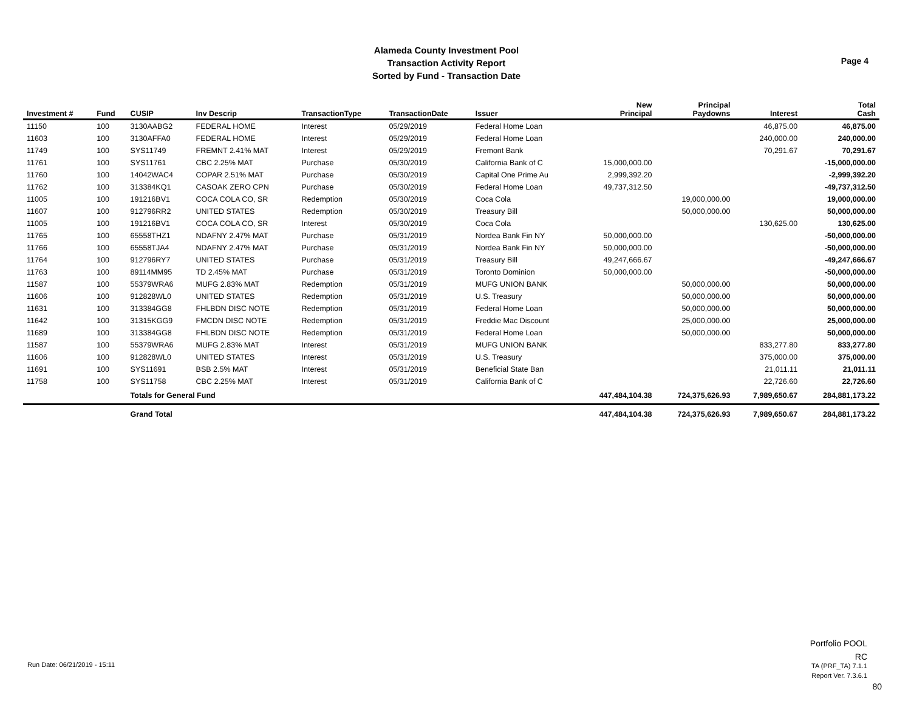Alameda County Investment Pool
Transaction Activity Report
Sorted by Fund - Transaction Date
Page 4
| Investment # | Fund | CUSIP | Inv Descrip | TransactionType | TransactionDate | Issuer | New Principal | Principal Paydowns | Interest | Total Cash |
| --- | --- | --- | --- | --- | --- | --- | --- | --- | --- | --- |
| 11150 | 100 | 3130AABG2 | FEDERAL HOME | Interest | 05/29/2019 | Federal Home Loan | | | 46,875.00 | 46,875.00 |
| 11603 | 100 | 3130AFFA0 | FEDERAL HOME | Interest | 05/29/2019 | Federal Home Loan | | | 240,000.00 | 240,000.00 |
| 11749 | 100 | SYS11749 | FREMNT 2.41% MAT | Interest | 05/29/2019 | Fremont Bank | | | 70,291.67 | 70,291.67 |
| 11761 | 100 | SYS11761 | CBC 2.25% MAT | Purchase | 05/30/2019 | California Bank of C | 15,000,000.00 | | | -15,000,000.00 |
| 11760 | 100 | 14042WAC4 | COPAR 2.51% MAT | Purchase | 05/30/2019 | Capital One Prime Au | 2,999,392.20 | | | -2,999,392.20 |
| 11762 | 100 | 313384KQ1 | CASOAK ZERO CPN | Purchase | 05/30/2019 | Federal Home Loan | 49,737,312.50 | | | -49,737,312.50 |
| 11005 | 100 | 191216BV1 | COCA COLA CO, SR | Redemption | 05/30/2019 | Coca Cola | | 19,000,000.00 | | 19,000,000.00 |
| 11607 | 100 | 912796RR2 | UNITED STATES | Redemption | 05/30/2019 | Treasury Bill | | 50,000,000.00 | | 50,000,000.00 |
| 11005 | 100 | 191216BV1 | COCA COLA CO, SR | Interest | 05/30/2019 | Coca Cola | | | 130,625.00 | 130,625.00 |
| 11765 | 100 | 65558THZ1 | NDAFNY 2.47% MAT | Purchase | 05/31/2019 | Nordea Bank Fin NY | 50,000,000.00 | | | -50,000,000.00 |
| 11766 | 100 | 65558TJA4 | NDAFNY 2.47% MAT | Purchase | 05/31/2019 | Nordea Bank Fin NY | 50,000,000.00 | | | -50,000,000.00 |
| 11764 | 100 | 912796RY7 | UNITED STATES | Purchase | 05/31/2019 | Treasury Bill | 49,247,666.67 | | | -49,247,666.67 |
| 11763 | 100 | 89114MM95 | TD 2.45% MAT | Purchase | 05/31/2019 | Toronto Dominion | 50,000,000.00 | | | -50,000,000.00 |
| 11587 | 100 | 55379WRA6 | MUFG 2.83% MAT | Redemption | 05/31/2019 | MUFG UNION BANK | | 50,000,000.00 | | 50,000,000.00 |
| 11606 | 100 | 912828WL0 | UNITED STATES | Redemption | 05/31/2019 | U.S. Treasury | | 50,000,000.00 | | 50,000,000.00 |
| 11631 | 100 | 313384GG8 | FHLBDN DISC NOTE | Redemption | 05/31/2019 | Federal Home Loan | | 50,000,000.00 | | 50,000,000.00 |
| 11642 | 100 | 31315KGG9 | FMCDN DISC NOTE | Redemption | 05/31/2019 | Freddie Mac Discount | | 25,000,000.00 | | 25,000,000.00 |
| 11689 | 100 | 313384GG8 | FHLBDN DISC NOTE | Redemption | 05/31/2019 | Federal Home Loan | | 50,000,000.00 | | 50,000,000.00 |
| 11587 | 100 | 55379WRA6 | MUFG 2.83% MAT | Interest | 05/31/2019 | MUFG UNION BANK | | | 833,277.80 | 833,277.80 |
| 11606 | 100 | 912828WL0 | UNITED STATES | Interest | 05/31/2019 | U.S. Treasury | | | 375,000.00 | 375,000.00 |
| 11691 | 100 | SYS11691 | BSB 2.5% MAT | Interest | 05/31/2019 | Beneficial State Ban | | | 21,011.11 | 21,011.11 |
| 11758 | 100 | SYS11758 | CBC 2.25% MAT | Interest | 05/31/2019 | California Bank of C | | | 22,726.60 | 22,726.60 |
| | | Totals for General Fund | | | | | 447,484,104.38 | 724,375,626.93 | 7,989,650.67 | 284,881,173.22 |
| | | Grand Total | | | | | 447,484,104.38 | 724,375,626.93 | 7,989,650.67 | 284,881,173.22 |
Portfolio POOL
RC
Run Date: 06/21/2019 - 15:11
TA (PRF_TA) 7.1.1
Report Ver. 7.3.6.1
80